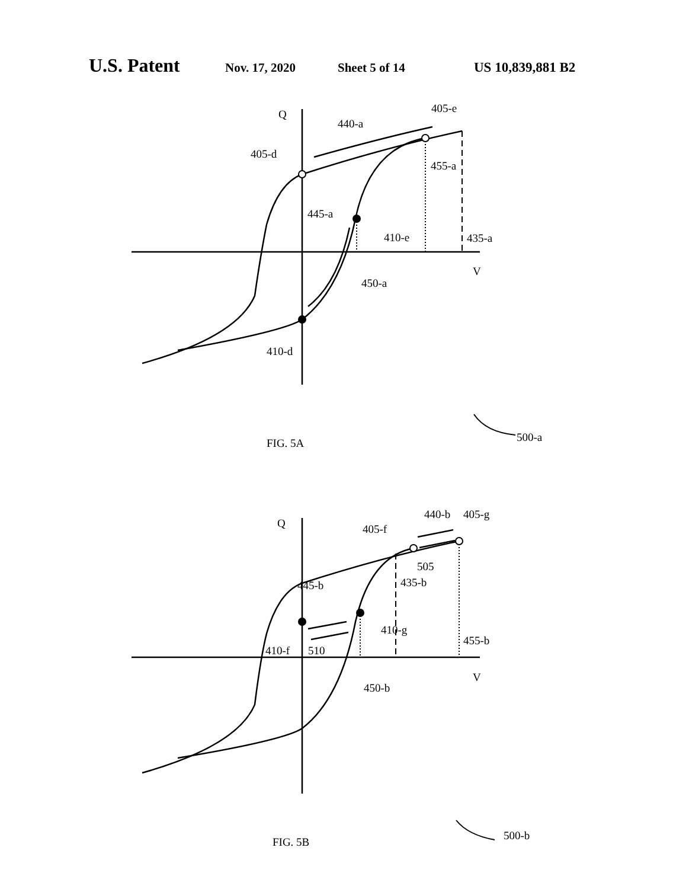U.S. Patent Nov. 17, 2020 Sheet 5 of 14 US 10,839,881 B2
Q
V
405-e
440-a
405-d
455-a
445-a
410-e
435-a
450-a
410-d
FIG. 5A
500-a
Q
V
440-b
405-g
405-f
505
445-b
435-b
410-g
455-b
410-f
510
450-b
FIG. 5B
500-b